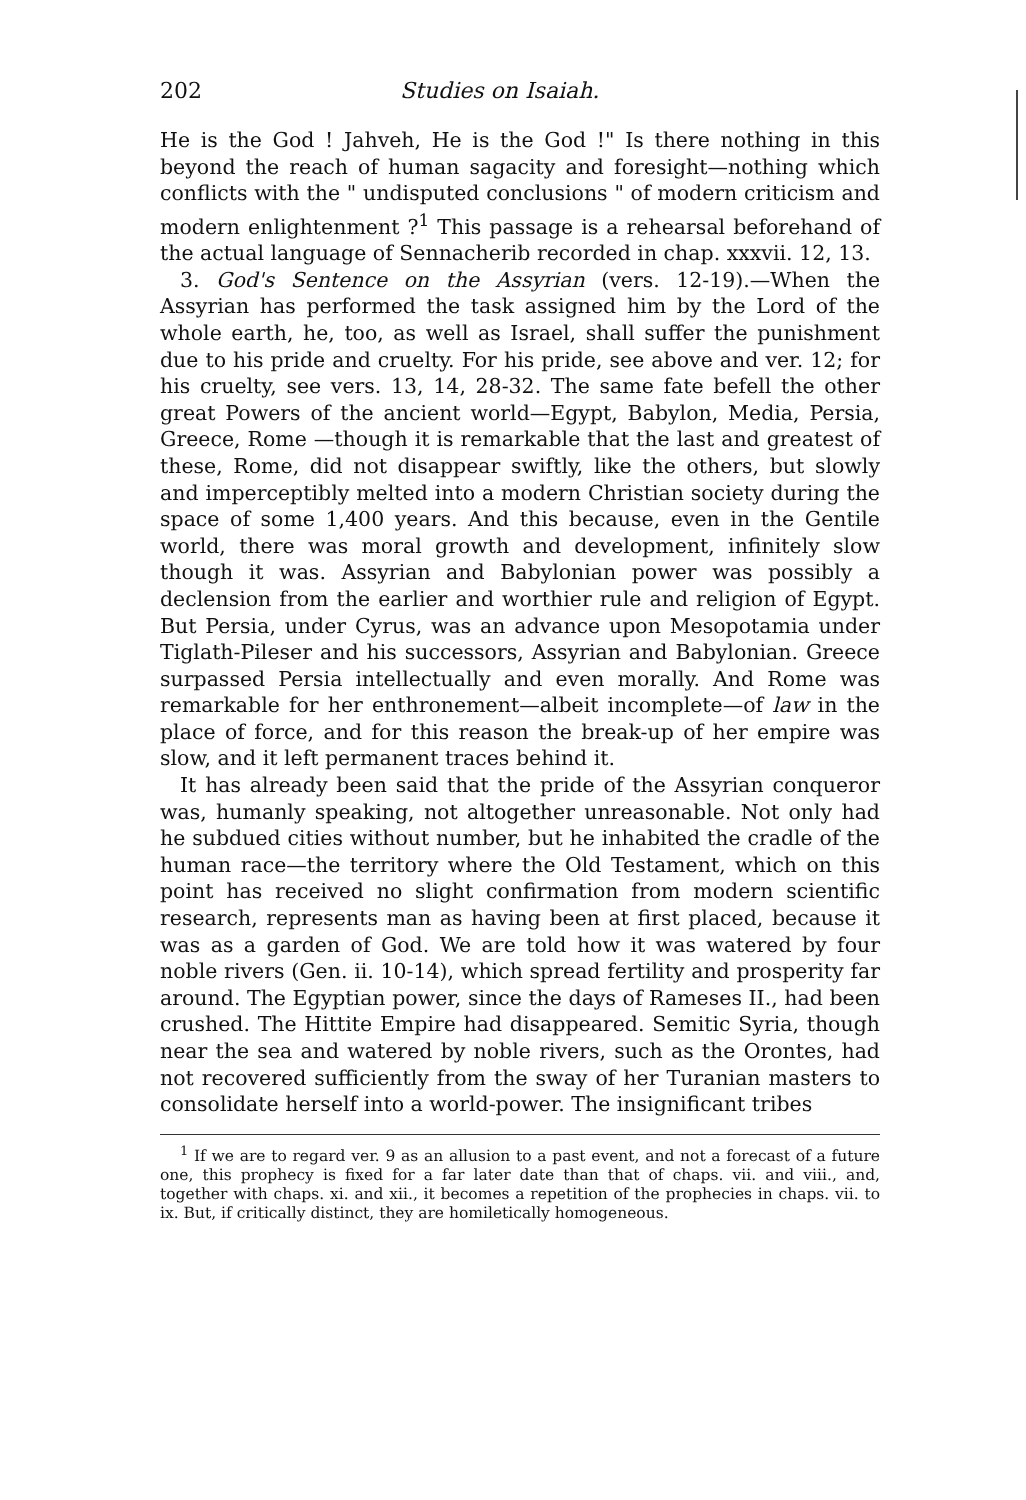202 Studies on Isaiah.
He is the God ! Jahveh, He is the God !" Is there nothing in this beyond the reach of human sagacity and foresight—nothing which conflicts with the " undisputed conclusions " of modern criticism and modern enlightenment ?<sup>1</sup> This passage is a rehearsal beforehand of the actual language of Sennacherib recorded in chap. xxxvii. 12, 13.
3. God's Sentence on the Assyrian (vers. 12-19).—When the Assyrian has performed the task assigned him by the Lord of the whole earth, he, too, as well as Israel, shall suffer the punishment due to his pride and cruelty. For his pride, see above and ver. 12; for his cruelty, see vers. 13, 14, 28-32. The same fate befell the other great Powers of the ancient world—Egypt, Babylon, Media, Persia, Greece, Rome —though it is remarkable that the last and greatest of these, Rome, did not disappear swiftly, like the others, but slowly and imperceptibly melted into a modern Christian society during the space of some 1,400 years. And this because, even in the Gentile world, there was moral growth and development, infinitely slow though it was. Assyrian and Babylonian power was possibly a declension from the earlier and worthier rule and religion of Egypt. But Persia, under Cyrus, was an advance upon Mesopotamia under Tiglath-Pileser and his successors, Assyrian and Babylonian. Greece surpassed Persia intellectually and even morally. And Rome was remarkable for her enthronement—albeit incomplete—of law in the place of force, and for this reason the break-up of her empire was slow, and it left permanent traces behind it.
It has already been said that the pride of the Assyrian conqueror was, humanly speaking, not altogether unreasonable. Not only had he subdued cities without number, but he inhabited the cradle of the human race—the territory where the Old Testament, which on this point has received no slight confirmation from modern scientific research, represents man as having been at first placed, because it was as a garden of God. We are told how it was watered by four noble rivers (Gen. ii. 10-14), which spread fertility and prosperity far around. The Egyptian power, since the days of Rameses II., had been crushed. The Hittite Empire had disappeared. Semitic Syria, though near the sea and watered by noble rivers, such as the Orontes, had not recovered sufficiently from the sway of her Turanian masters to consolidate herself into a world-power. The insignificant tribes
<sup>1</sup> If we are to regard ver. 9 as an allusion to a past event, and not a forecast of a future one, this prophecy is fixed for a far later date than that of chaps. vii. and viii., and, together with chaps. xi. and xii., it becomes a repetition of the prophecies in chaps. vii. to ix. But, if critically distinct, they are homiletically homogeneous.